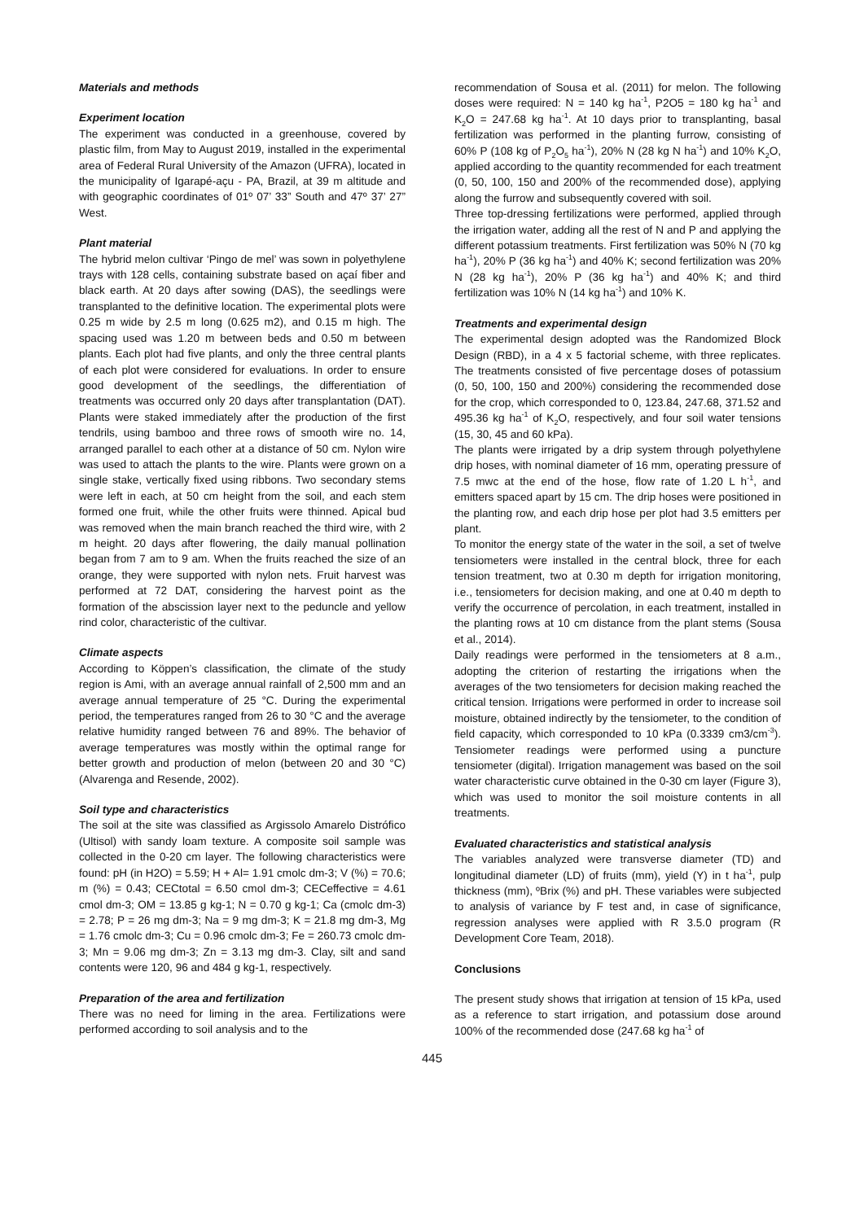Materials and methods
Experiment location
The experiment was conducted in a greenhouse, covered by plastic film, from May to August 2019, installed in the experimental area of Federal Rural University of the Amazon (UFRA), located in the municipality of Igarapé-açu - PA, Brazil, at 39 m altitude and with geographic coordinates of 01º 07’ 33” South and 47º 37’ 27” West.
Plant material
The hybrid melon cultivar ‘Pingo de mel’ was sown in polyethylene trays with 128 cells, containing substrate based on açaí fiber and black earth. At 20 days after sowing (DAS), the seedlings were transplanted to the definitive location. The experimental plots were 0.25 m wide by 2.5 m long (0.625 m2), and 0.15 m high. The spacing used was 1.20 m between beds and 0.50 m between plants. Each plot had five plants, and only the three central plants of each plot were considered for evaluations. In order to ensure good development of the seedlings, the differentiation of treatments was occurred only 20 days after transplantation (DAT). Plants were staked immediately after the production of the first tendrils, using bamboo and three rows of smooth wire no. 14, arranged parallel to each other at a distance of 50 cm. Nylon wire was used to attach the plants to the wire. Plants were grown on a single stake, vertically fixed using ribbons. Two secondary stems were left in each, at 50 cm height from the soil, and each stem formed one fruit, while the other fruits were thinned. Apical bud was removed when the main branch reached the third wire, with 2 m height. 20 days after flowering, the daily manual pollination began from 7 am to 9 am. When the fruits reached the size of an orange, they were supported with nylon nets. Fruit harvest was performed at 72 DAT, considering the harvest point as the formation of the abscission layer next to the peduncle and yellow rind color, characteristic of the cultivar.
Climate aspects
According to Köppen’s classification, the climate of the study region is Ami, with an average annual rainfall of 2,500 mm and an average annual temperature of 25 °C. During the experimental period, the temperatures ranged from 26 to 30 °C and the average relative humidity ranged between 76 and 89%. The behavior of average temperatures was mostly within the optimal range for better growth and production of melon (between 20 and 30 °C) (Alvarenga and Resende, 2002).
Soil type and characteristics
The soil at the site was classified as Argissolo Amarelo Distrófico (Ultisol) with sandy loam texture. A composite soil sample was collected in the 0-20 cm layer. The following characteristics were found: pH (in H2O) = 5.59; H + Al= 1.91 cmolc dm-3; V (%) = 70.6; m (%) = 0.43; CECtotal = 6.50 cmol dm-3; CECeffective = 4.61 cmol dm-3; OM = 13.85 g kg-1; N = 0.70 g kg-1; Ca (cmolc dm-3) = 2.78; P = 26 mg dm-3; Na = 9 mg dm-3; K = 21.8 mg dm-3, Mg = 1.76 cmolc dm-3; Cu = 0.96 cmolc dm-3; Fe = 260.73 cmolc dm-3; Mn = 9.06 mg dm-3; Zn = 3.13 mg dm-3. Clay, silt and sand contents were 120, 96 and 484 g kg-1, respectively.
Preparation of the area and fertilization
There was no need for liming in the area. Fertilizations were performed according to soil analysis and to the
recommendation of Sousa et al. (2011) for melon. The following doses were required: N = 140 kg ha<sup>-1</sup>, P2O5 = 180 kg ha<sup>-1</sup> and K<sub>2</sub>O = 247.68 kg ha<sup>-1</sup>. At 10 days prior to transplanting, basal fertilization was performed in the planting furrow, consisting of 60% P (108 kg of P<sub>2</sub>O<sub>5</sub> ha<sup>-1</sup>), 20% N (28 kg N ha<sup>-1</sup>) and 10% K<sub>2</sub>O, applied according to the quantity recommended for each treatment (0, 50, 100, 150 and 200% of the recommended dose), applying along the furrow and subsequently covered with soil.
Three top-dressing fertilizations were performed, applied through the irrigation water, adding all the rest of N and P and applying the different potassium treatments. First fertilization was 50% N (70 kg ha<sup>-1</sup>), 20% P (36 kg ha<sup>-1</sup>) and 40% K; second fertilization was 20% N (28 kg ha<sup>-1</sup>), 20% P (36 kg ha<sup>-1</sup>) and 40% K; and third fertilization was 10% N (14 kg ha<sup>-1</sup>) and 10% K.
Treatments and experimental design
The experimental design adopted was the Randomized Block Design (RBD), in a 4 x 5 factorial scheme, with three replicates. The treatments consisted of five percentage doses of potassium (0, 50, 100, 150 and 200%) considering the recommended dose for the crop, which corresponded to 0, 123.84, 247.68, 371.52 and 495.36 kg ha<sup>-1</sup> of K<sub>2</sub>O, respectively, and four soil water tensions (15, 30, 45 and 60 kPa).
The plants were irrigated by a drip system through polyethylene drip hoses, with nominal diameter of 16 mm, operating pressure of 7.5 mwc at the end of the hose, flow rate of 1.20 L h<sup>-1</sup>, and emitters spaced apart by 15 cm. The drip hoses were positioned in the planting row, and each drip hose per plot had 3.5 emitters per plant.
To monitor the energy state of the water in the soil, a set of twelve tensiometers were installed in the central block, three for each tension treatment, two at 0.30 m depth for irrigation monitoring, i.e., tensiometers for decision making, and one at 0.40 m depth to verify the occurrence of percolation, in each treatment, installed in the planting rows at 10 cm distance from the plant stems (Sousa et al., 2014).
Daily readings were performed in the tensiometers at 8 a.m., adopting the criterion of restarting the irrigations when the averages of the two tensiometers for decision making reached the critical tension. Irrigations were performed in order to increase soil moisture, obtained indirectly by the tensiometer, to the condition of field capacity, which corresponded to 10 kPa (0.3339 cm3/cm<sup>-3</sup>). Tensiometer readings were performed using a puncture tensiometer (digital). Irrigation management was based on the soil water characteristic curve obtained in the 0-30 cm layer (Figure 3), which was used to monitor the soil moisture contents in all treatments.
Evaluated characteristics and statistical analysis
The variables analyzed were transverse diameter (TD) and longitudinal diameter (LD) of fruits (mm), yield (Y) in t ha<sup>-1</sup>, pulp thickness (mm), ºBrix (%) and pH. These variables were subjected to analysis of variance by F test and, in case of significance, regression analyses were applied with R 3.5.0 program (R Development Core Team, 2018).
Conclusions
The present study shows that irrigation at tension of 15 kPa, used as a reference to start irrigation, and potassium dose around 100% of the recommended dose (247.68 kg ha<sup>-1</sup> of
445